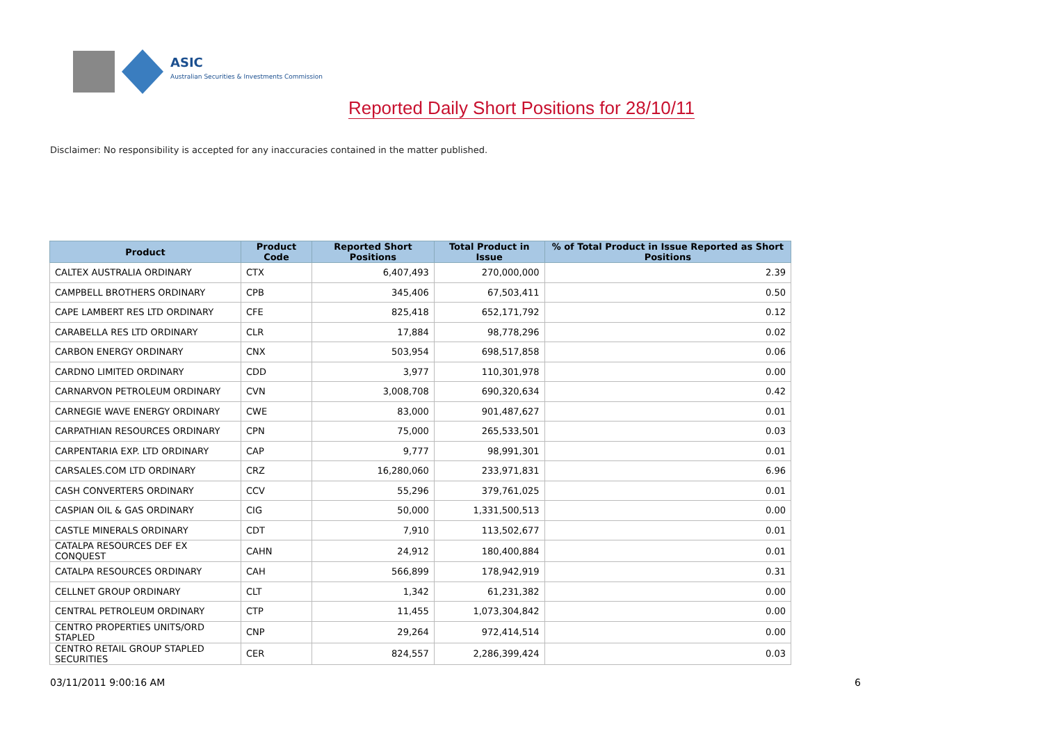ASIC
Australian Securities & Investments Commission
Reported Daily Short Positions for 28/10/11
Disclaimer: No responsibility is accepted for any inaccuracies contained in the matter published.
| Product | Product Code | Reported Short Positions | Total Product in Issue | % of Total Product in Issue Reported as Short Positions |
| --- | --- | --- | --- | --- |
| CALTEX AUSTRALIA ORDINARY | CTX | 6,407,493 | 270,000,000 | 2.39 |
| CAMPBELL BROTHERS ORDINARY | CPB | 345,406 | 67,503,411 | 0.50 |
| CAPE LAMBERT RES LTD ORDINARY | CFE | 825,418 | 652,171,792 | 0.12 |
| CARABELLA RES LTD ORDINARY | CLR | 17,884 | 98,778,296 | 0.02 |
| CARBON ENERGY ORDINARY | CNX | 503,954 | 698,517,858 | 0.06 |
| CARDNO LIMITED ORDINARY | CDD | 3,977 | 110,301,978 | 0.00 |
| CARNARVON PETROLEUM ORDINARY | CVN | 3,008,708 | 690,320,634 | 0.42 |
| CARNEGIE WAVE ENERGY ORDINARY | CWE | 83,000 | 901,487,627 | 0.01 |
| CARPATHIAN RESOURCES ORDINARY | CPN | 75,000 | 265,533,501 | 0.03 |
| CARPENTARIA EXP. LTD ORDINARY | CAP | 9,777 | 98,991,301 | 0.01 |
| CARSALES.COM LTD ORDINARY | CRZ | 16,280,060 | 233,971,831 | 6.96 |
| CASH CONVERTERS ORDINARY | CCV | 55,296 | 379,761,025 | 0.01 |
| CASPIAN OIL & GAS ORDINARY | CIG | 50,000 | 1,331,500,513 | 0.00 |
| CASTLE MINERALS ORDINARY | CDT | 7,910 | 113,502,677 | 0.01 |
| CATALPA RESOURCES DEF EX CONQUEST | CAHN | 24,912 | 180,400,884 | 0.01 |
| CATALPA RESOURCES ORDINARY | CAH | 566,899 | 178,942,919 | 0.31 |
| CELLNET GROUP ORDINARY | CLT | 1,342 | 61,231,382 | 0.00 |
| CENTRAL PETROLEUM ORDINARY | CTP | 11,455 | 1,073,304,842 | 0.00 |
| CENTRO PROPERTIES UNITS/ORD STAPLED | CNP | 29,264 | 972,414,514 | 0.00 |
| CENTRO RETAIL GROUP STAPLED SECURITIES | CER | 824,557 | 2,286,399,424 | 0.03 |
03/11/2011 9:00:16 AM 6